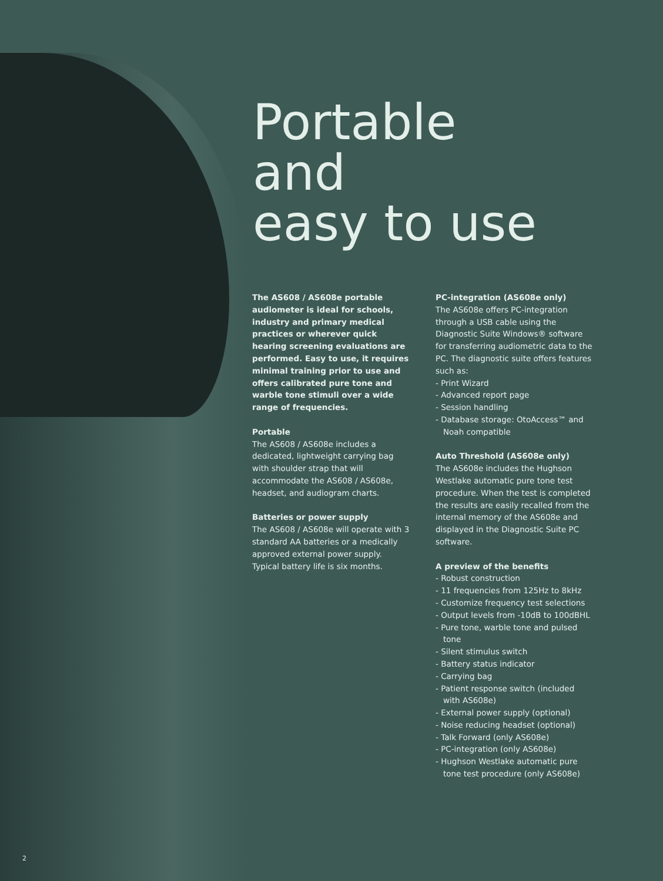Portable
and
easy to use
The AS608 / AS608e portable audiometer is ideal for schools, industry and primary medical practices or wherever quick hearing screening evaluations are performed. Easy to use, it requires minimal training prior to use and offers calibrated pure tone and warble tone stimuli over a wide range of frequencies.
Portable
The AS608 / AS608e includes a dedicated, lightweight carrying bag with shoulder strap that will accommodate the AS608 / AS608e, headset, and audiogram charts.
Batteries or power supply
The AS608 / AS608e will operate with 3 standard AA batteries or a medically approved external power supply. Typical battery life is six months.
PC-integration (AS608e only)
The AS608e offers PC-integration through a USB cable using the Diagnostic Suite Windows® software for transferring audiometric data to the PC. The diagnostic suite offers features such as:
- Print Wizard
- Advanced report page
- Session handling
- Database storage: OtoAccess™ and Noah compatible
Auto Threshold (AS608e only)
The AS608e includes the Hughson Westlake automatic pure tone test procedure. When the test is completed the results are easily recalled from the internal memory of the AS608e and displayed in the Diagnostic Suite PC software.
A preview of the benefits
- Robust construction
- 11 frequencies from 125Hz to 8kHz
- Customize frequency test selections
- Output levels from -10dB to 100dBHL
- Pure tone, warble tone and pulsed tone
- Silent stimulus switch
- Battery status indicator
- Carrying bag
- Patient response switch (included with AS608e)
- External power supply (optional)
- Noise reducing headset (optional)
- Talk Forward (only AS608e)
- PC-integration (only AS608e)
- Hughson Westlake automatic pure tone test procedure (only AS608e)
2